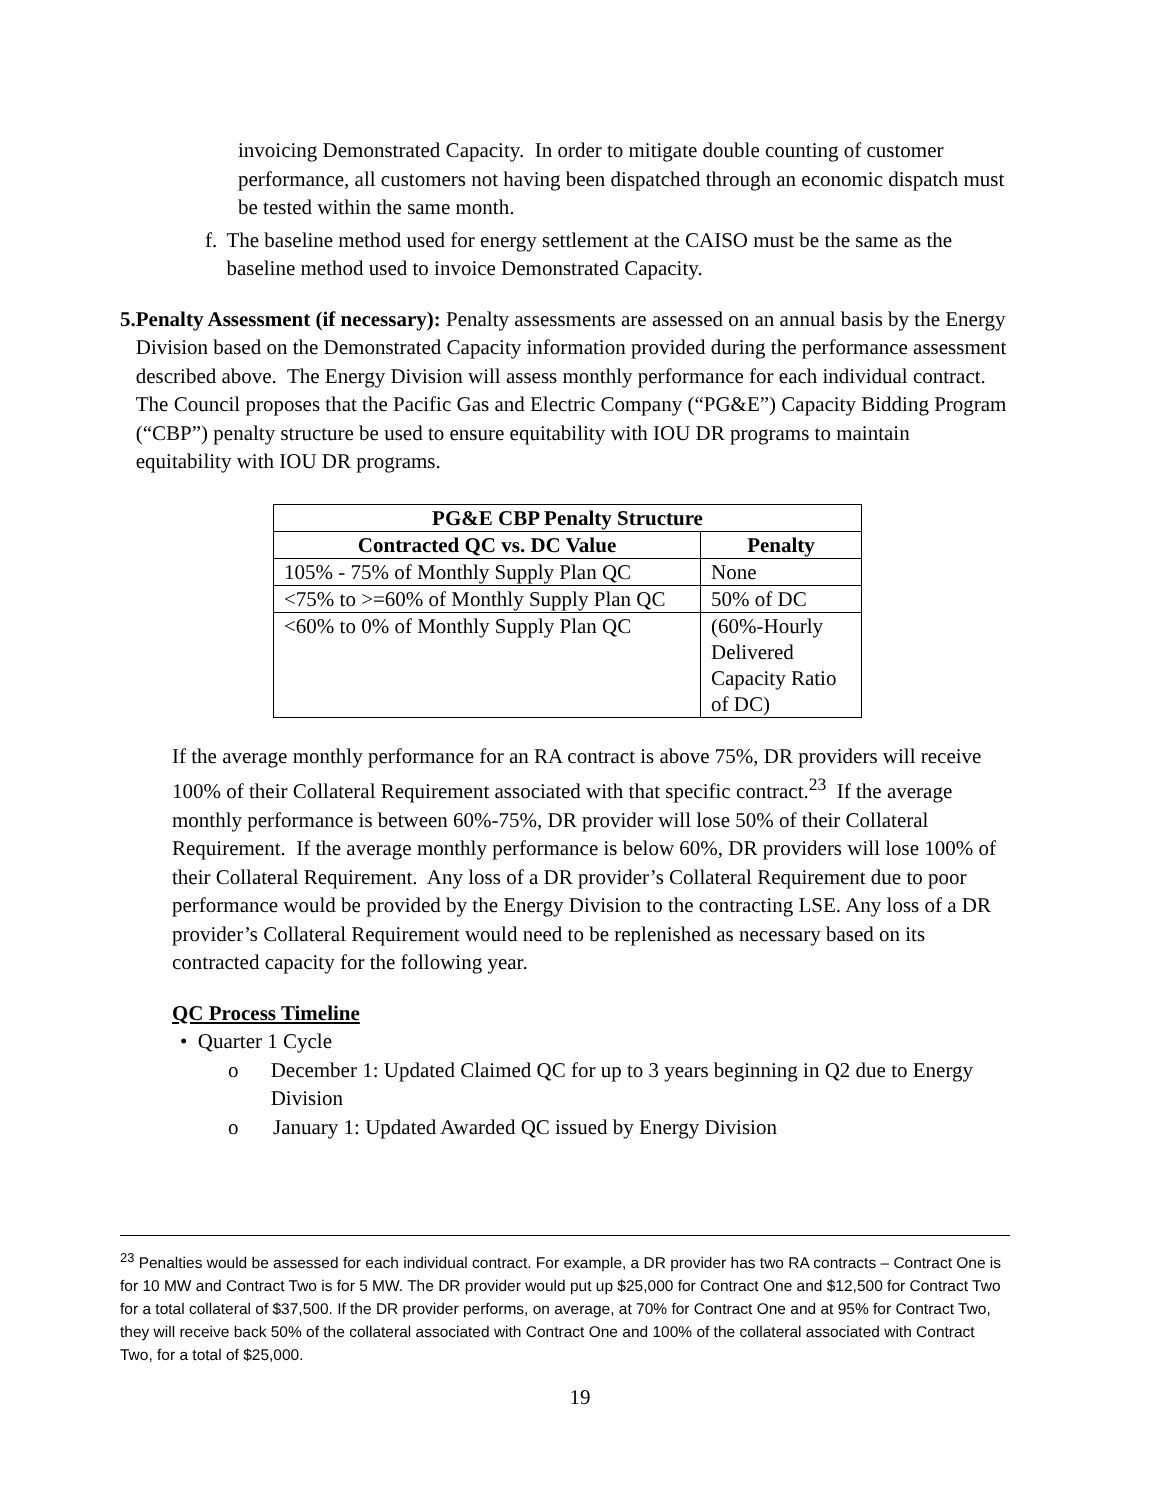invoicing Demonstrated Capacity. In order to mitigate double counting of customer performance, all customers not having been dispatched through an economic dispatch must be tested within the same month.
f. The baseline method used for energy settlement at the CAISO must be the same as the baseline method used to invoice Demonstrated Capacity.
5. Penalty Assessment (if necessary): Penalty assessments are assessed on an annual basis by the Energy Division based on the Demonstrated Capacity information provided during the performance assessment described above. The Energy Division will assess monthly performance for each individual contract. The Council proposes that the Pacific Gas and Electric Company (“PG&E”) Capacity Bidding Program (“CBP”) penalty structure be used to ensure equitability with IOU DR programs to maintain equitability with IOU DR programs.
| PG&E CBP Penalty Structure | |
| --- | --- |
| Contracted QC vs. DC Value | Penalty |
| 105% - 75% of Monthly Supply Plan QC | None |
| <75% to >=60% of Monthly Supply Plan QC | 50% of DC |
| <60% to 0% of Monthly Supply Plan QC | (60%-Hourly Delivered Capacity Ratio of DC) |
If the average monthly performance for an RA contract is above 75%, DR providers will receive 100% of their Collateral Requirement associated with that specific contract.<sup>23</sup> If the average monthly performance is between 60%-75%, DR provider will lose 50% of their Collateral Requirement. If the average monthly performance is below 60%, DR providers will lose 100% of their Collateral Requirement. Any loss of a DR provider’s Collateral Requirement due to poor performance would be provided by the Energy Division to the contracting LSE. Any loss of a DR provider’s Collateral Requirement would need to be replenished as necessary based on its contracted capacity for the following year.
QC Process Timeline
• Quarter 1 Cycle
o December 1: Updated Claimed QC for up to 3 years beginning in Q2 due to Energy Division
o January 1: Updated Awarded QC issued by Energy Division
<sup>23</sup> Penalties would be assessed for each individual contract. For example, a DR provider has two RA contracts – Contract One is for 10 MW and Contract Two is for 5 MW. The DR provider would put up $25,000 for Contract One and $12,500 for Contract Two for a total collateral of $37,500. If the DR provider performs, on average, at 70% for Contract One and at 95% for Contract Two, they will receive back 50% of the collateral associated with Contract One and 100% of the collateral associated with Contract Two, for a total of $25,000.
19